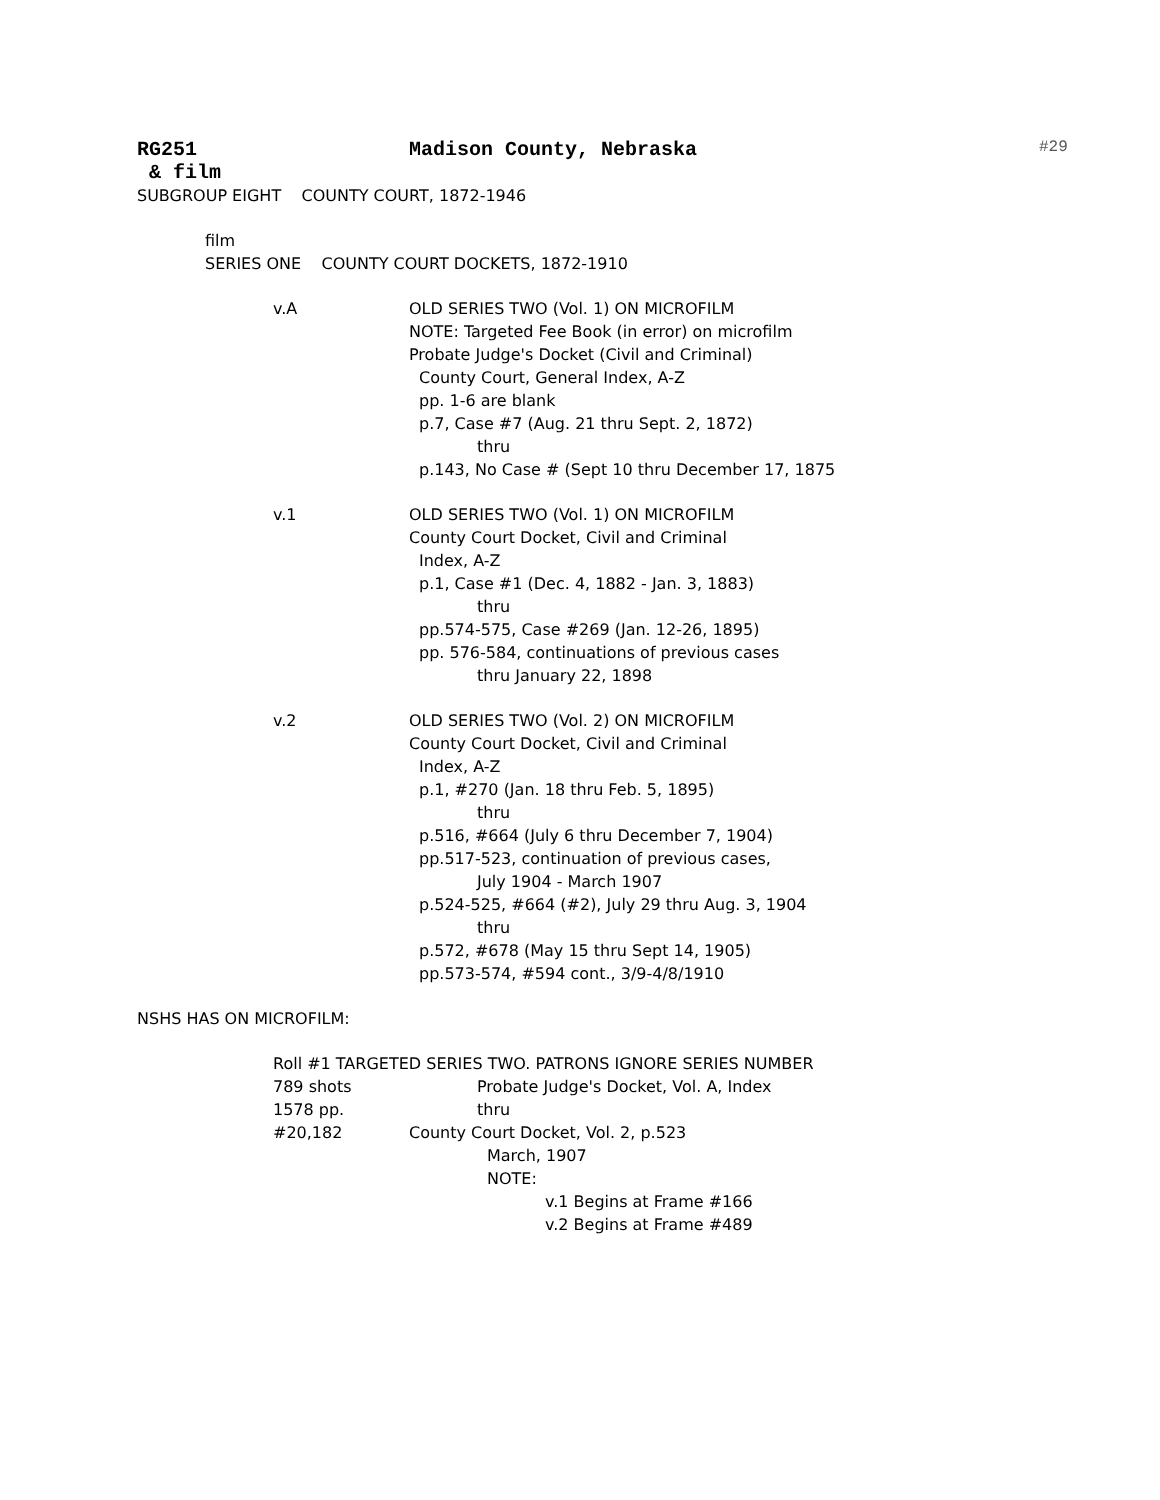RG251 Madison County, Nebraska #29
& film
SUBGROUP EIGHT COUNTY COURT, 1872-1946
film
SERIES ONE COUNTY COURT DOCKETS, 1872-1910
v.A OLD SERIES TWO (Vol. 1) ON MICROFILM
NOTE: Targeted Fee Book (in error) on microfilm
Probate Judge's Docket (Civil and Criminal)
County Court, General Index, A-Z
pp. 1-6 are blank
p.7, Case #7 (Aug. 21 thru Sept. 2, 1872)
thru
p.143, No Case # (Sept 10 thru December 17, 1875
v.1 OLD SERIES TWO (Vol. 1) ON MICROFILM
County Court Docket, Civil and Criminal
Index, A-Z
p.1, Case #1 (Dec. 4, 1882 - Jan. 3, 1883)
thru
pp.574-575, Case #269 (Jan. 12-26, 1895)
pp. 576-584, continuations of previous cases
thru January 22, 1898
v.2 OLD SERIES TWO (Vol. 2) ON MICROFILM
County Court Docket, Civil and Criminal
Index, A-Z
p.1, #270 (Jan. 18 thru Feb. 5, 1895)
thru
p.516, #664 (July 6 thru December 7, 1904)
pp.517-523, continuation of previous cases,
July 1904 - March 1907
p.524-525, #664 (#2), July 29 thru Aug. 3, 1904
thru
p.572, #678 (May 15 thru Sept 14, 1905)
pp.573-574, #594 cont., 3/9-4/8/1910
NSHS HAS ON MICROFILM:
Roll #1 TARGETED SERIES TWO. PATRONS IGNORE SERIES NUMBER
789 shots Probate Judge's Docket, Vol. A, Index
1578 pp. thru
#20,182 County Court Docket, Vol. 2, p.523
March, 1907
NOTE:
v.1 Begins at Frame #166
v.2 Begins at Frame #489